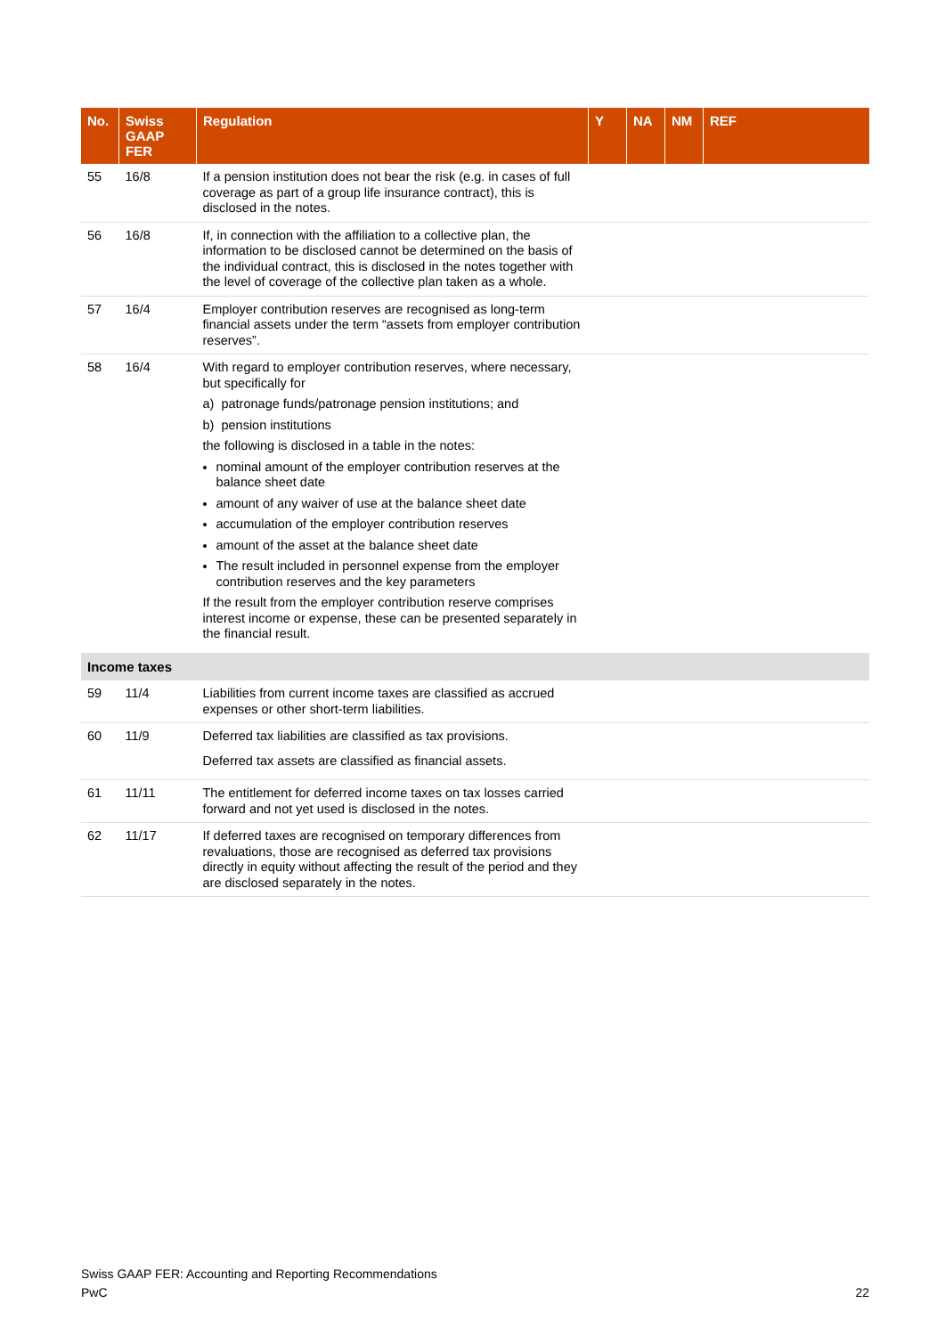| No. | Swiss GAAP FER | Regulation | Y | NA | NM | REF |
| --- | --- | --- | --- | --- | --- | --- |
| 55 | 16/8 | If a pension institution does not bear the risk (e.g. in cases of full coverage as part of a group life insurance contract), this is disclosed in the notes. | | | | |
| 56 | 16/8 | If, in connection with the affiliation to a collective plan, the information to be disclosed cannot be determined on the basis of the individual contract, this is disclosed in the notes together with the level of coverage of the collective plan taken as a whole. | | | | |
| 57 | 16/4 | Employer contribution reserves are recognised as long-term financial assets under the term “assets from employer contribution reserves”. | | | | |
| 58 | 16/4 | With regard to employer contribution reserves, where necessary, but specifically for a) patronage funds/patronage pension institutions; and b) pension institutions the following is disclosed in a table in the notes: nominal amount of the employer contribution reserves at the balance sheet date amount of any waiver of use at the balance sheet date accumulation of the employer contribution reserves amount of the asset at the balance sheet date The result included in personnel expense from the employer contribution reserves and the key parameters If the result from the employer contribution reserve comprises interest income or expense, these can be presented separately in the financial result. | | | | |
| Income taxes | | | | | | |
| 59 | 11/4 | Liabilities from current income taxes are classified as accrued expenses or other short-term liabilities. | | | | |
| 60 | 11/9 | Deferred tax liabilities are classified as tax provisions. Deferred tax assets are classified as financial assets. | | | | |
| 61 | 11/11 | The entitlement for deferred income taxes on tax losses carried forward and not yet used is disclosed in the notes. | | | | |
| 62 | 11/17 | If deferred taxes are recognised on temporary differences from revaluations, those are recognised as deferred tax provisions directly in equity without affecting the result of the period and they are disclosed separately in the notes. | | | | |
Swiss GAAP FER: Accounting and Reporting Recommendations
PwC 22